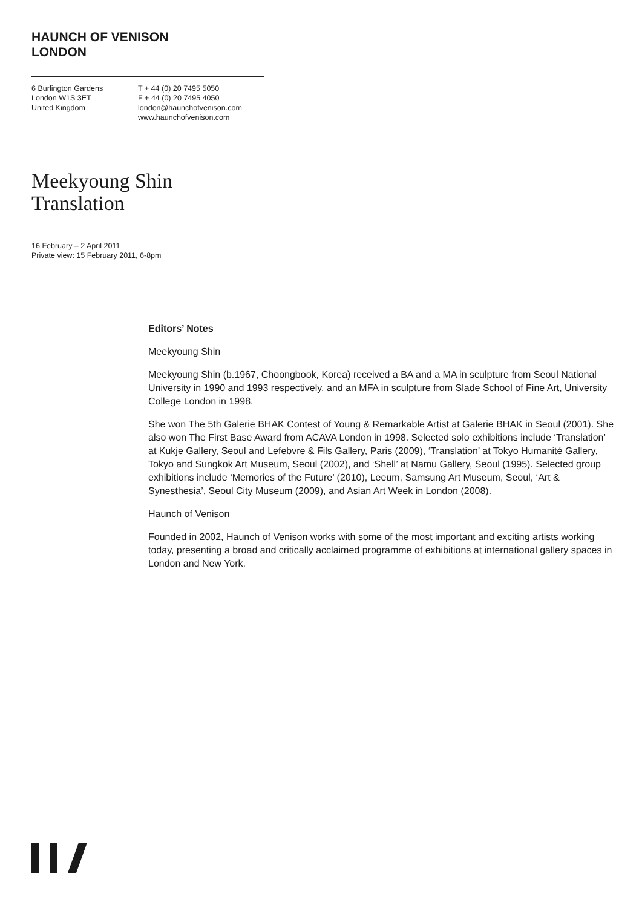HAUNCH OF VENISON
LONDON
6 Burlington Gardens
London W1S 3ET
United Kingdom
T + 44 (0) 20 7495 5050
F + 44 (0) 20 7495 4050
london@haunchofvenison.com
www.haunchofvenison.com
Meekyoung Shin
Translation
16 February – 2 April 2011
Private view: 15 February 2011, 6-8pm
Editors’ Notes
Meekyoung Shin
Meekyoung Shin (b.1967, Choongbook, Korea) received a BA and a MA in sculpture from Seoul National University in 1990 and 1993 respectively, and an MFA in sculpture from Slade School of Fine Art, University College London in 1998.
She won The 5th Galerie BHAK Contest of Young & Remarkable Artist at Galerie BHAK in Seoul (2001). She also won The First Base Award from ACAVA London in 1998. Selected solo exhibitions include ‘Translation’ at Kukje Gallery, Seoul and Lefebvre & Fils Gallery, Paris (2009), ‘Translation’ at Tokyo Humanité Gallery, Tokyo and Sungkok Art Museum, Seoul (2002), and ‘Shell’ at Namu Gallery, Seoul (1995). Selected group exhibitions include ‘Memories of the Future’ (2010), Leeum, Samsung Art Museum, Seoul, ‘Art & Synesthesia’, Seoul City Museum (2009), and Asian Art Week in London (2008).
Haunch of Venison
Founded in 2002, Haunch of Venison works with some of the most important and exciting artists working today, presenting a broad and critically acclaimed programme of exhibitions at international gallery spaces in London and New York.